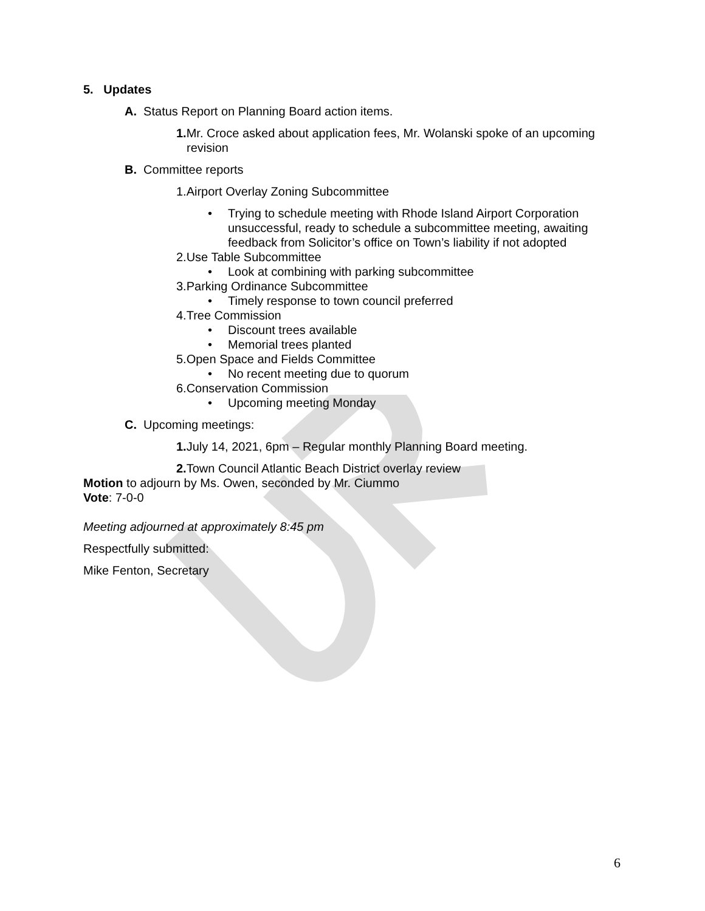5. Updates
A. Status Report on Planning Board action items.
1. Mr. Croce asked about application fees, Mr. Wolanski spoke of an upcoming revision
B. Committee reports
1.Airport Overlay Zoning Subcommittee
• Trying to schedule meeting with Rhode Island Airport Corporation unsuccessful, ready to schedule a subcommittee meeting, awaiting feedback from Solicitor’s office on Town’s liability if not adopted
2.Use Table Subcommittee
• Look at combining with parking subcommittee
3.Parking Ordinance Subcommittee
• Timely response to town council preferred
4.Tree Commission
• Discount trees available
• Memorial trees planted
5.Open Space and Fields Committee
• No recent meeting due to quorum
6.Conservation Commission
• Upcoming meeting Monday
C. Upcoming meetings:
1. July 14, 2021, 6pm – Regular monthly Planning Board meeting.
2. Town Council Atlantic Beach District overlay review
Motion to adjourn by Ms. Owen, seconded by Mr. Ciummo
Vote: 7-0-0
Meeting adjourned at approximately 8:45 pm
Respectfully submitted:
Mike Fenton, Secretary
6